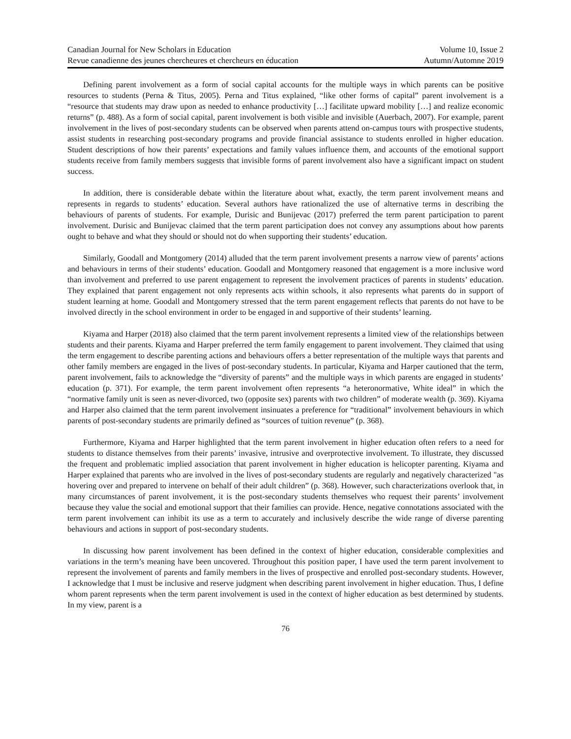Canadian Journal for New Scholars in Education
Revue canadienne des jeunes chercheures et chercheurs en éducation
Volume 10, Issue 2
Autumn/Automne 2019
Defining parent involvement as a form of social capital accounts for the multiple ways in which parents can be positive resources to students (Perna & Titus, 2005). Perna and Titus explained, “like other forms of capital” parent involvement is a “resource that students may draw upon as needed to enhance productivity […] facilitate upward mobility […] and realize economic returns” (p. 488). As a form of social capital, parent involvement is both visible and invisible (Auerbach, 2007). For example, parent involvement in the lives of post-secondary students can be observed when parents attend on-campus tours with prospective students, assist students in researching post-secondary programs and provide financial assistance to students enrolled in higher education. Student descriptions of how their parents’ expectations and family values influence them, and accounts of the emotional support students receive from family members suggests that invisible forms of parent involvement also have a significant impact on student success.
In addition, there is considerable debate within the literature about what, exactly, the term parent involvement means and represents in regards to students’ education. Several authors have rationalized the use of alternative terms in describing the behaviours of parents of students. For example, Durisic and Bunijevac (2017) preferred the term parent participation to parent involvement. Durisic and Bunijevac claimed that the term parent participation does not convey any assumptions about how parents ought to behave and what they should or should not do when supporting their students’ education.
Similarly, Goodall and Montgomery (2014) alluded that the term parent involvement presents a narrow view of parents’ actions and behaviours in terms of their students’ education. Goodall and Montgomery reasoned that engagement is a more inclusive word than involvement and preferred to use parent engagement to represent the involvement practices of parents in students’ education. They explained that parent engagement not only represents acts within schools, it also represents what parents do in support of student learning at home. Goodall and Montgomery stressed that the term parent engagement reflects that parents do not have to be involved directly in the school environment in order to be engaged in and supportive of their students’ learning.
Kiyama and Harper (2018) also claimed that the term parent involvement represents a limited view of the relationships between students and their parents. Kiyama and Harper preferred the term family engagement to parent involvement. They claimed that using the term engagement to describe parenting actions and behaviours offers a better representation of the multiple ways that parents and other family members are engaged in the lives of post-secondary students. In particular, Kiyama and Harper cautioned that the term, parent involvement, fails to acknowledge the “diversity of parents” and the multiple ways in which parents are engaged in students’ education (p. 371). For example, the term parent involvement often represents “a heteronormative, White ideal” in which the “normative family unit is seen as never-divorced, two (opposite sex) parents with two children” of moderate wealth (p. 369). Kiyama and Harper also claimed that the term parent involvement insinuates a preference for “traditional” involvement behaviours in which parents of post-secondary students are primarily defined as “sources of tuition revenue” (p. 368).
Furthermore, Kiyama and Harper highlighted that the term parent involvement in higher education often refers to a need for students to distance themselves from their parents’ invasive, intrusive and overprotective involvement. To illustrate, they discussed the frequent and problematic implied association that parent involvement in higher education is helicopter parenting. Kiyama and Harper explained that parents who are involved in the lives of post-secondary students are regularly and negatively characterized "as hovering over and prepared to intervene on behalf of their adult children” (p. 368). However, such characterizations overlook that, in many circumstances of parent involvement, it is the post-secondary students themselves who request their parents’ involvement because they value the social and emotional support that their families can provide. Hence, negative connotations associated with the term parent involvement can inhibit its use as a term to accurately and inclusively describe the wide range of diverse parenting behaviours and actions in support of post-secondary students.
In discussing how parent involvement has been defined in the context of higher education, considerable complexities and variations in the term’s meaning have been uncovered. Throughout this position paper, I have used the term parent involvement to represent the involvement of parents and family members in the lives of prospective and enrolled post-secondary students. However, I acknowledge that I must be inclusive and reserve judgment when describing parent involvement in higher education. Thus, I define whom parent represents when the term parent involvement is used in the context of higher education as best determined by students. In my view, parent is a
76